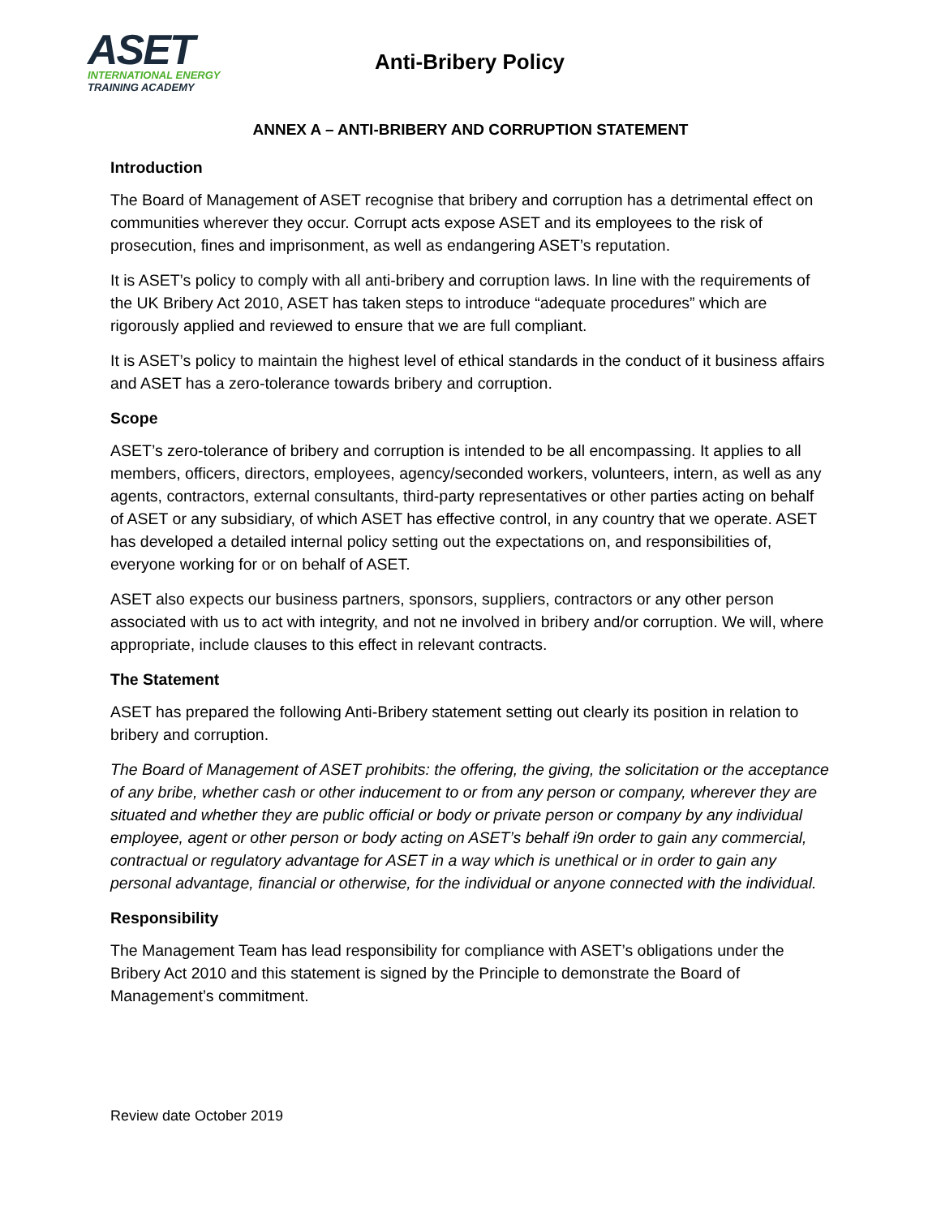ASET
INTERNATIONAL ENERGY
TRAINING ACADEMY
Anti-Bribery Policy
ANNEX A – ANTI-BRIBERY AND CORRUPTION STATEMENT
Introduction
The Board of Management of ASET recognise that bribery and corruption has a detrimental effect on communities wherever they occur. Corrupt acts expose ASET and its employees to the risk of prosecution, fines and imprisonment, as well as endangering ASET’s reputation.
It is ASET’s policy to comply with all anti-bribery and corruption laws. In line with the requirements of the UK Bribery Act 2010, ASET has taken steps to introduce “adequate procedures” which are rigorously applied and reviewed to ensure that we are full compliant.
It is ASET’s policy to maintain the highest level of ethical standards in the conduct of it business affairs and ASET has a zero-tolerance towards bribery and corruption.
Scope
ASET’s zero-tolerance of bribery and corruption is intended to be all encompassing. It applies to all members, officers, directors, employees, agency/seconded workers, volunteers, intern, as well as any agents, contractors, external consultants, third-party representatives or other parties acting on behalf of ASET or any subsidiary, of which ASET has effective control, in any country that we operate. ASET has developed a detailed internal policy setting out the expectations on, and responsibilities of, everyone working for or on behalf of ASET.
ASET also expects our business partners, sponsors, suppliers, contractors or any other person associated with us to act with integrity, and not ne involved in bribery and/or corruption. We will, where appropriate, include clauses to this effect in relevant contracts.
The Statement
ASET has prepared the following Anti-Bribery statement setting out clearly its position in relation to bribery and corruption.
The Board of Management of ASET prohibits: the offering, the giving, the solicitation or the acceptance of any bribe, whether cash or other inducement to or from any person or company, wherever they are situated and whether they are public official or body or private person or company by any individual employee, agent or other person or body acting on ASET’s behalf i9n order to gain any commercial, contractual or regulatory advantage for ASET in a way which is unethical or in order to gain any personal advantage, financial or otherwise, for the individual or anyone connected with the individual.
Responsibility
The Management Team has lead responsibility for compliance with ASET’s obligations under the Bribery Act 2010 and this statement is signed by the Principle to demonstrate the Board of Management’s commitment.
Review date October 2019